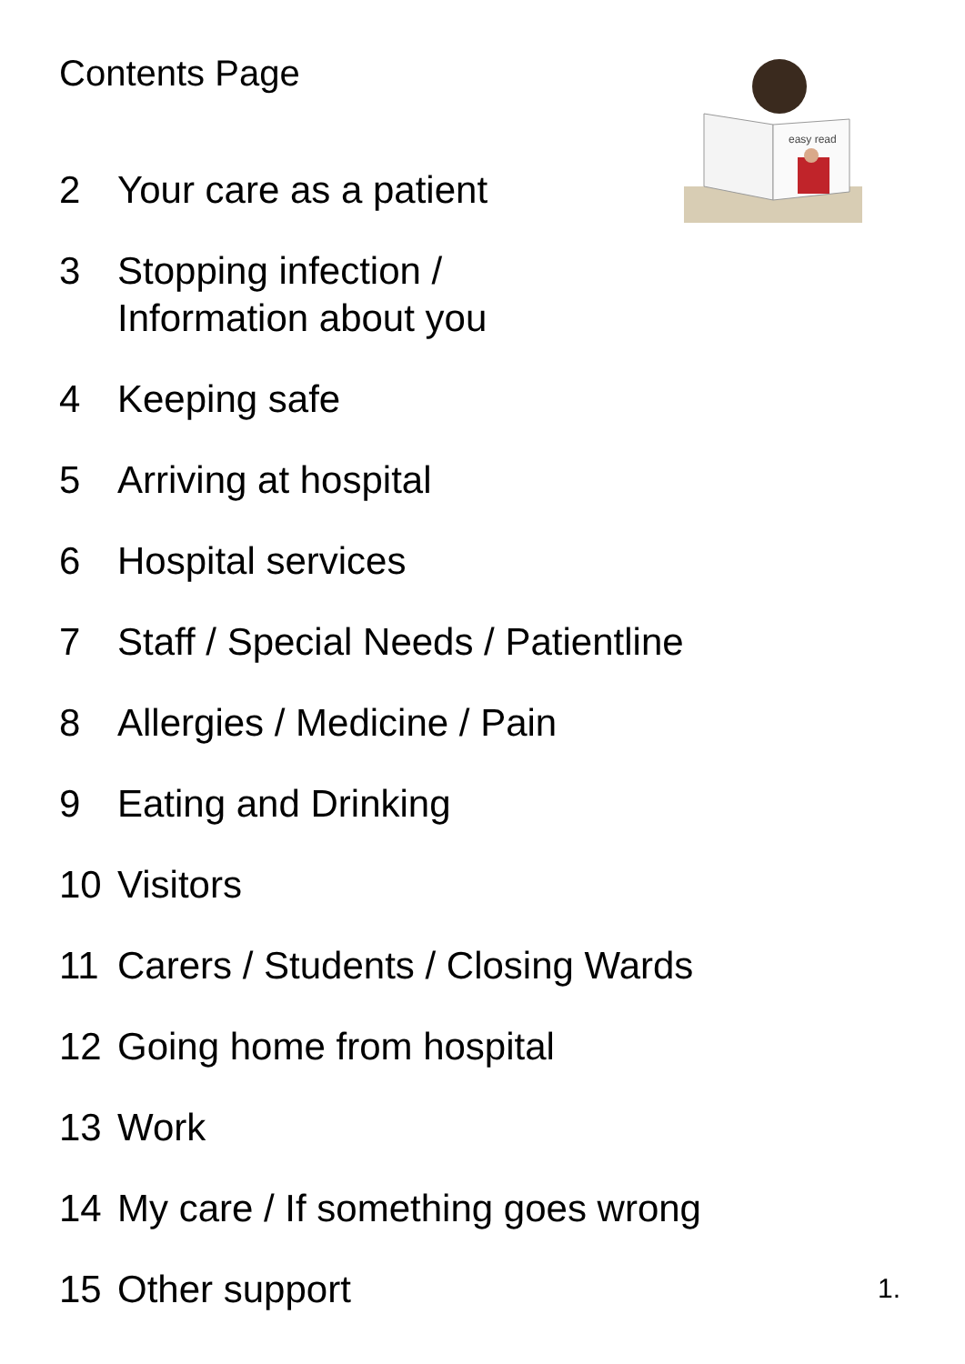Contents Page
easy read
2 Your care as a patient
3 Stopping infection /
Information about you
4 Keeping safe
5 Arriving at hospital
6 Hospital services
7 Staff / Special Needs / Patientline
8 Allergies / Medicine / Pain
9 Eating and Drinking
10 Visitors
11 Carers / Students / Closing Wards
12 Going home from hospital
13 Work
14 My care / If something goes wrong
15 Other support
1.